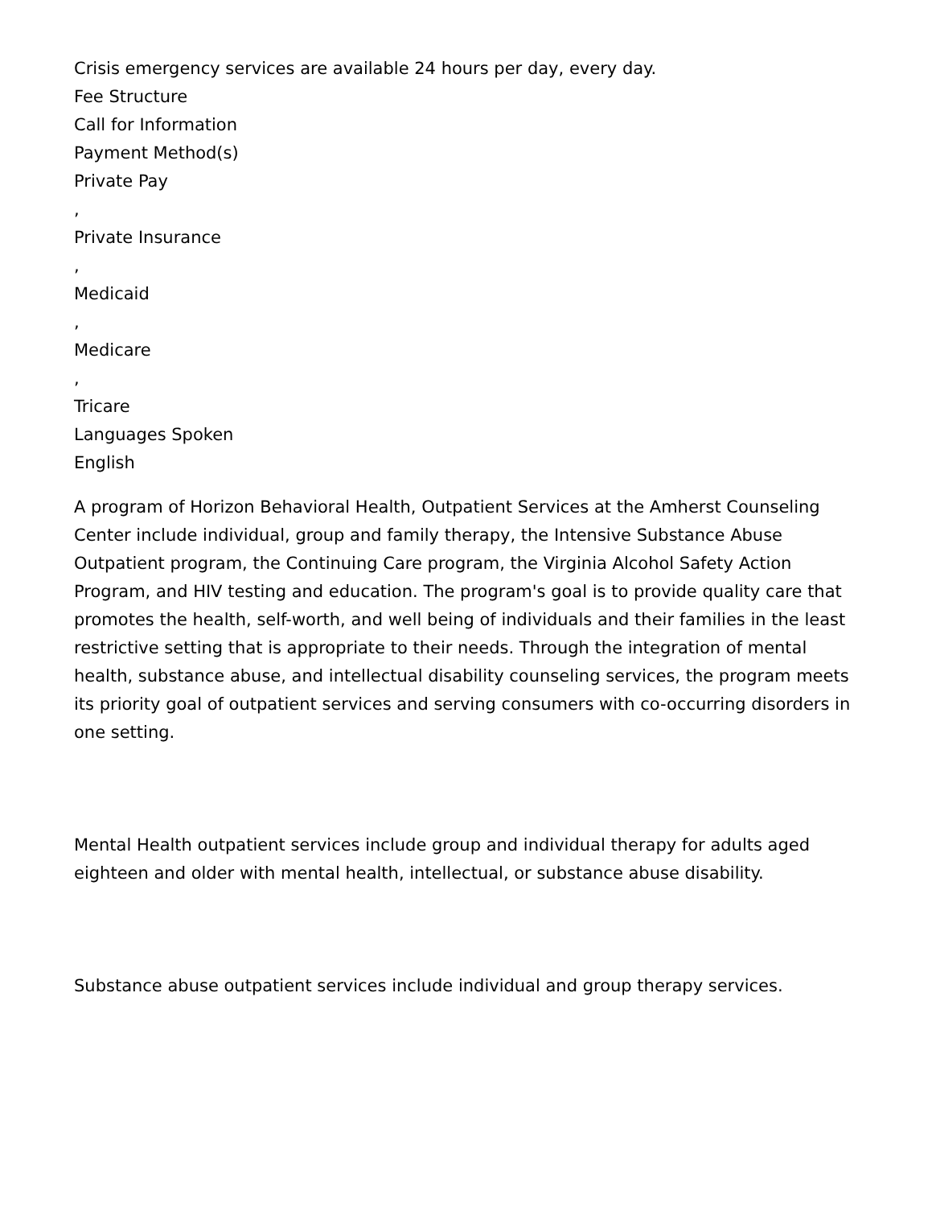Crisis emergency services are available 24 hours per day, every day.
Fee Structure
Call for Information
Payment Method(s)
Private Pay
,
Private Insurance
,
Medicaid
,
Medicare
,
Tricare
Languages Spoken
English
A program of Horizon Behavioral Health, Outpatient Services at the Amherst Counseling Center include individual, group and family therapy, the Intensive Substance Abuse Outpatient program, the Continuing Care program, the Virginia Alcohol Safety Action Program, and HIV testing and education. The program's goal is to provide quality care that promotes the health, self-worth, and well being of individuals and their families in the least restrictive setting that is appropriate to their needs. Through the integration of mental health, substance abuse, and intellectual disability counseling services, the program meets its priority goal of outpatient services and serving consumers with co-occurring disorders in one setting.
Mental Health outpatient services include group and individual therapy for adults aged eighteen and older with mental health, intellectual, or substance abuse disability.
Substance abuse outpatient services include individual and group therapy services.